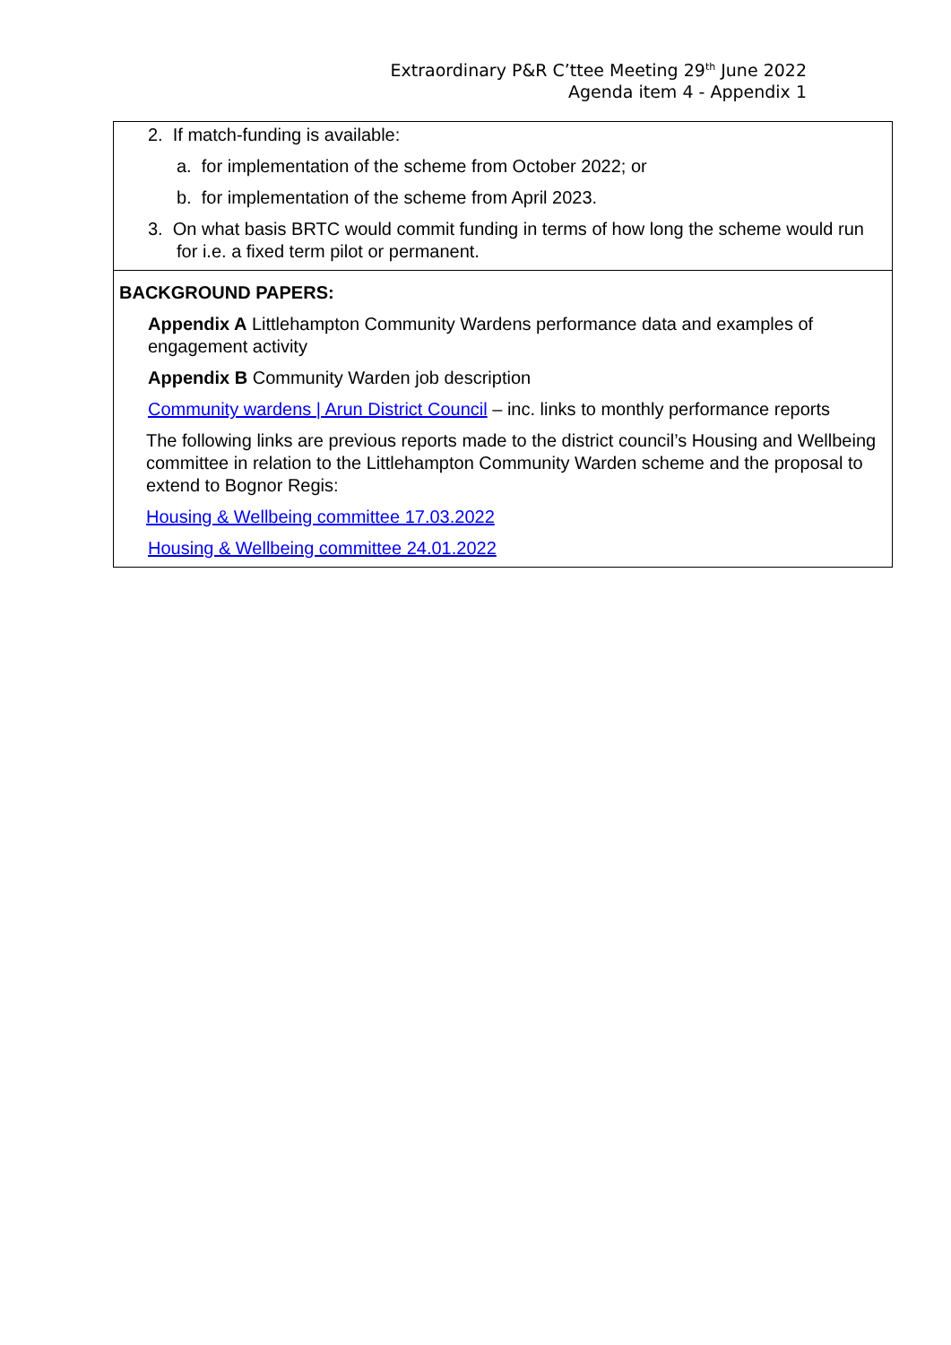Extraordinary P&R C’ttee Meeting 29<sup>th</sup> June 2022
Agenda item 4 - Appendix 1
2. If match-funding is available:
a. for implementation of the scheme from October 2022; or
b. for implementation of the scheme from April 2023.
3. On what basis BRTC would commit funding in terms of how long the scheme would run for i.e. a fixed term pilot or permanent.
BACKGROUND PAPERS:
Appendix A Littlehampton Community Wardens performance data and examples of engagement activity
Appendix B Community Warden job description
Community wardens | Arun District Council – inc. links to monthly performance reports
The following links are previous reports made to the district council’s Housing and Wellbeing committee in relation to the Littlehampton Community Warden scheme and the proposal to extend to Bognor Regis:
Housing & Wellbeing committee 17.03.2022
Housing & Wellbeing committee 24.01.2022